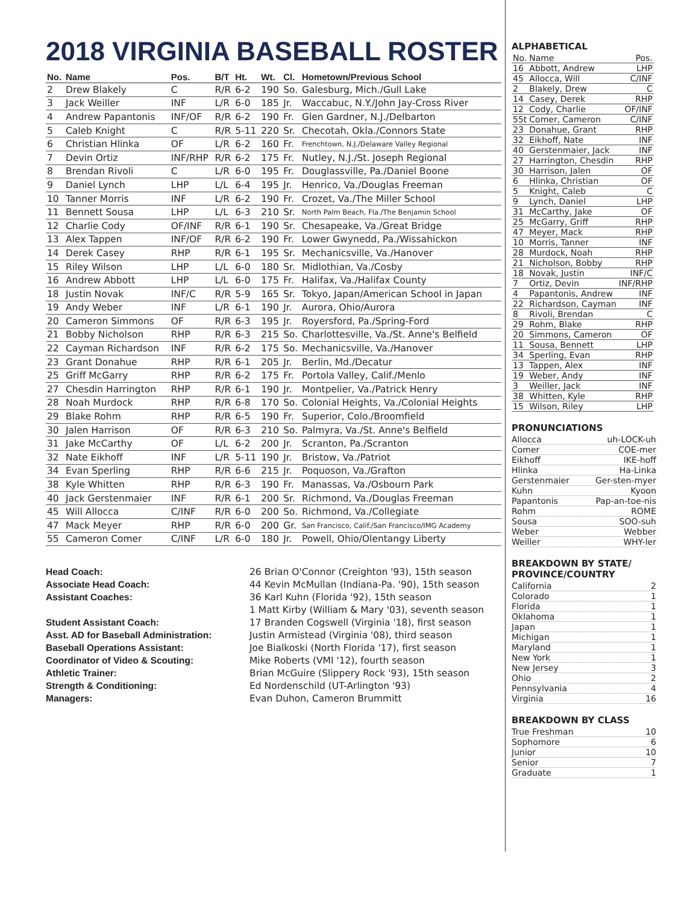2018 VIRGINIA BASEBALL ROSTER
| No. | Name | Pos. | B/T | Ht. | Wt. | Cl. | Hometown/Previous School |
| --- | --- | --- | --- | --- | --- | --- | --- |
| 2 | Drew Blakely | C | R/R | 6-2 | 190 | So. | Galesburg, Mich./Gull Lake |
| 3 | Jack Weiller | INF | L/R | 6-0 | 185 | Jr. | Waccabuc, N.Y./John Jay-Cross River |
| 4 | Andrew Papantonis | INF/OF | R/R | 6-2 | 190 | Fr. | Glen Gardner, N.J./Delbarton |
| 5 | Caleb Knight | C | R/R | 5-11 | 220 | Sr. | Checotah, Okla./Connors State |
| 6 | Christian Hlinka | OF | L/R | 6-2 | 160 | Fr. | Frenchtown, N.J./Delaware Valley Regional |
| 7 | Devin Ortiz | INF/RHP | R/R | 6-2 | 175 | Fr. | Nutley, N.J./St. Joseph Regional |
| 8 | Brendan Rivoli | C | L/R | 6-0 | 195 | Fr. | Douglassville, Pa./Daniel Boone |
| 9 | Daniel Lynch | LHP | L/L | 6-4 | 195 | Jr. | Henrico, Va./Douglas Freeman |
| 10 | Tanner Morris | INF | L/R | 6-2 | 190 | Fr. | Crozet, Va./The Miller School |
| 11 | Bennett Sousa | LHP | L/L | 6-3 | 210 | Sr. | North Palm Beach, Fla./The Benjamin School |
| 12 | Charlie Cody | OF/INF | R/R | 6-1 | 190 | Sr. | Chesapeake, Va./Great Bridge |
| 13 | Alex Tappen | INF/OF | R/R | 6-2 | 190 | Fr. | Lower Gwynedd, Pa./Wissahickon |
| 14 | Derek Casey | RHP | R/R | 6-1 | 195 | Sr. | Mechanicsville, Va./Hanover |
| 15 | Riley Wilson | LHP | L/L | 6-0 | 180 | Sr. | Midlothian, Va./Cosby |
| 16 | Andrew Abbott | LHP | L/L | 6-0 | 175 | Fr. | Halifax, Va./Halifax County |
| 18 | Justin Novak | INF/C | R/R | 5-9 | 165 | Sr. | Tokyo, Japan/American School in Japan |
| 19 | Andy Weber | INF | L/R | 6-1 | 190 | Jr. | Aurora, Ohio/Aurora |
| 20 | Cameron Simmons | OF | R/R | 6-3 | 195 | Jr. | Royersford, Pa./Spring-Ford |
| 21 | Bobby Nicholson | RHP | R/R | 6-3 | 215 | So. | Charlottesville, Va./St. Anne's Belfield |
| 22 | Cayman Richardson | INF | R/R | 6-2 | 175 | So. | Mechanicsville, Va./Hanover |
| 23 | Grant Donahue | RHP | R/R | 6-1 | 205 | Jr. | Berlin, Md./Decatur |
| 25 | Griff McGarry | RHP | R/R | 6-2 | 175 | Fr. | Portola Valley, Calif./Menlo |
| 27 | Chesdin Harrington | RHP | R/R | 6-1 | 190 | Jr. | Montpelier, Va./Patrick Henry |
| 28 | Noah Murdock | RHP | R/R | 6-8 | 170 | So. | Colonial Heights, Va./Colonial Heights |
| 29 | Blake Rohm | RHP | R/R | 6-5 | 190 | Fr. | Superior, Colo./Broomfield |
| 30 | Jalen Harrison | OF | R/R | 6-3 | 210 | So. | Palmyra, Va./St. Anne's Belfield |
| 31 | Jake McCarthy | OF | L/L | 6-2 | 200 | Jr. | Scranton, Pa./Scranton |
| 32 | Nate Eikhoff | INF | L/R | 5-11 | 190 | Jr. | Bristow, Va./Patriot |
| 34 | Evan Sperling | RHP | R/R | 6-6 | 215 | Jr. | Poquoson, Va./Grafton |
| 38 | Kyle Whitten | RHP | R/R | 6-3 | 190 | Fr. | Manassas, Va./Osbourn Park |
| 40 | Jack Gerstenmaier | INF | R/R | 6-1 | 200 | Sr. | Richmond, Va./Douglas Freeman |
| 45 | Will Allocca | C/INF | R/R | 6-0 | 200 | So. | Richmond, Va./Collegiate |
| 47 | Mack Meyer | RHP | R/R | 6-0 | 200 | Gr. | San Francisco, Calif./San Francisco/IMG Academy |
| 55 | Cameron Comer | C/INF | L/R | 6-0 | 180 | Jr. | Powell, Ohio/Olentangy Liberty |
Head Coach: 26 Brian O'Connor (Creighton '93), 15th season Associate Head Coach: 44 Kevin McMullan (Indiana-Pa. '90), 15th season Assistant Coaches: 36 Karl Kuhn (Florida '92), 15th season 1 Matt Kirby (William & Mary '03), seventh season Student Assistant Coach: 17 Branden Cogswell (Virginia '18), first season Asst. AD for Baseball Administration: Justin Armistead (Virginia '08), third season Baseball Operations Assistant: Joe Bialkoski (North Florida '17), first season Coordinator of Video & Scouting: Mike Roberts (VMI '12), fourth season Athletic Trainer: Brian McGuire (Slippery Rock '93), 15th season Strength & Conditioning: Ed Nordenschild (UT-Arlington '93) Managers: Evan Duhon, Cameron Brummitt
ALPHABETICAL
| No. | Name | Pos. |
| 16 | Abbott, Andrew | LHP |
| 45 | Allocca, Will | C/INF |
| 2 | Blakely, Drew | C |
| 14 | Casey, Derek | RHP |
| 12 | Cody, Charlie | OF/INF |
| 55t | Comer, Cameron | C/INF |
| 23 | Donahue, Grant | RHP |
| 32 | Eikhoff, Nate | INF |
| 40 | Gerstenmaier, Jack | INF |
| 27 | Harrington, Chesdin | RHP |
| 30 | Harrison, Jalen | OF |
| 6 | Hlinka, Christian | OF |
| 5 | Knight, Caleb | C |
| 9 | Lynch, Daniel | LHP |
| 31 | McCarthy, Jake | OF |
| 25 | McGarry, Griff | RHP |
| 47 | Meyer, Mack | RHP |
| 10 | Morris, Tanner | INF |
| 28 | Murdock, Noah | RHP |
| 21 | Nicholson, Bobby | RHP |
| 18 | Novak, Justin | INF/C |
| 7 | Ortiz, Devin | INF/RHP |
| 4 | Papantonis, Andrew | INF |
| 22 | Richardson, Cayman | INF |
| 8 | Rivoli, Brendan | C |
| 29 | Rohm, Blake | RHP |
| 20 | Simmons, Cameron | OF |
| 11 | Sousa, Bennett | LHP |
| 34 | Sperling, Evan | RHP |
| 13 | Tappen, Alex | INF |
| 19 | Weber, Andy | INF |
| 3 | Weiller, Jack | INF |
| 38 | Whitten, Kyle | RHP |
| 15 | Wilson, Riley | LHP |
PRONUNCIATIONS
Allocca uh-LOCK-uh
Comer COE-mer
Eikhoff IKE-hoff
Hlinka Ha-Linka
Gerstenmaier Ger-sten-myer
Kuhn Kyoon
Papantonis Pap-an-toe-nis
Rohm ROME
Sousa SOO-suh
Weber Webber
Weiller WHY-ler
BREAKDOWN BY STATE/ PROVINCE/COUNTRY
California 2
Colorado 1
Florida 1
Oklahoma 1
Japan 1
Michigan 1
Maryland 1
New York 1
New Jersey 3
Ohio 2
Pennsylvania 4
Virginia 16
BREAKDOWN BY CLASS
True Freshman 10
Sophomore 6
Junior 10
Senior 7
Graduate 1